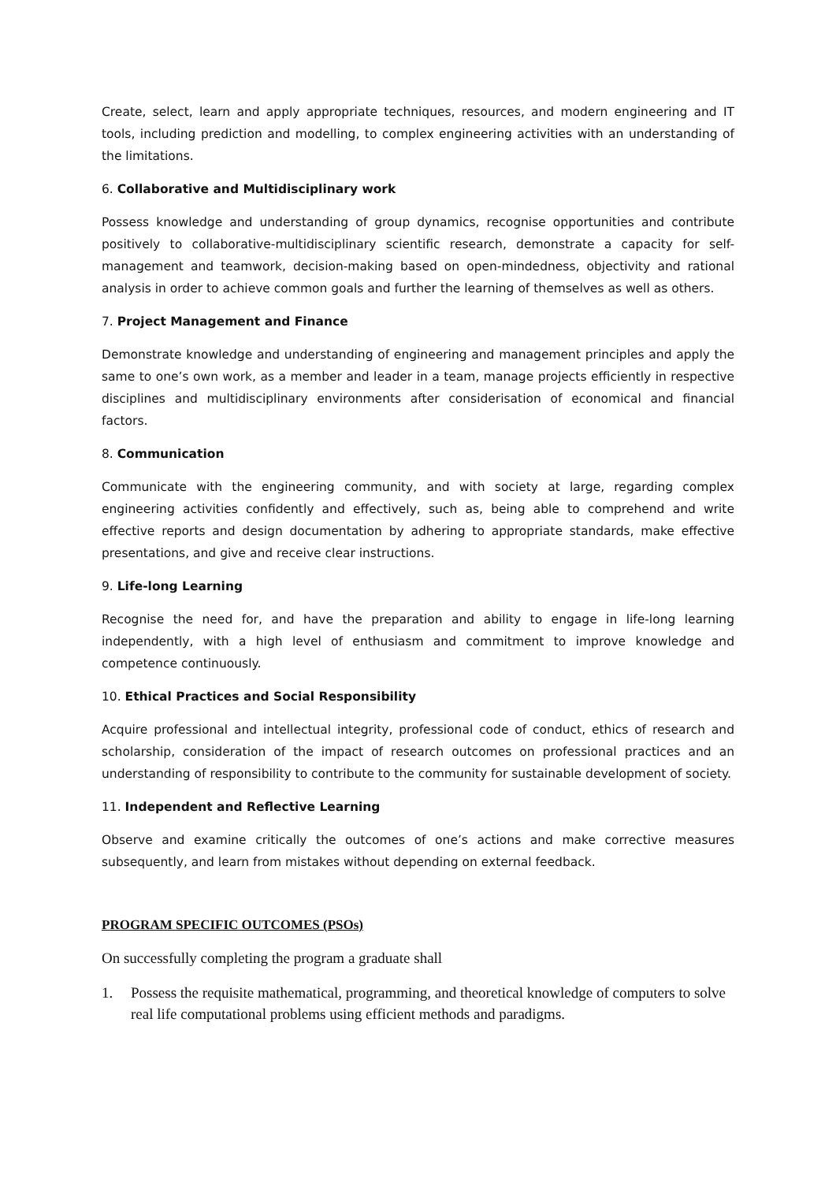Create, select, learn and apply appropriate techniques, resources, and modern engineering and IT tools, including prediction and modelling, to complex engineering activities with an understanding of the limitations.
6. Collaborative and Multidisciplinary work
Possess knowledge and understanding of group dynamics, recognise opportunities and contribute positively to collaborative-multidisciplinary scientific research, demonstrate a capacity for self-management and teamwork, decision-making based on open-mindedness, objectivity and rational analysis in order to achieve common goals and further the learning of themselves as well as others.
7. Project Management and Finance
Demonstrate knowledge and understanding of engineering and management principles and apply the same to one’s own work, as a member and leader in a team, manage projects efficiently in respective disciplines and multidisciplinary environments after considerisation of economical and financial factors.
8. Communication
Communicate with the engineering community, and with society at large, regarding complex engineering activities confidently and effectively, such as, being able to comprehend and write effective reports and design documentation by adhering to appropriate standards, make effective presentations, and give and receive clear instructions.
9. Life-long Learning
Recognise the need for, and have the preparation and ability to engage in life-long learning independently, with a high level of enthusiasm and commitment to improve knowledge and competence continuously.
10. Ethical Practices and Social Responsibility
Acquire professional and intellectual integrity, professional code of conduct, ethics of research and scholarship, consideration of the impact of research outcomes on professional practices and an understanding of responsibility to contribute to the community for sustainable development of society.
11. Independent and Reflective Learning
Observe and examine critically the outcomes of one’s actions and make corrective measures subsequently, and learn from mistakes without depending on external feedback.
PROGRAM SPECIFIC OUTCOMES (PSOs)
On successfully completing the program a graduate shall
1. Possess the requisite mathematical, programming, and theoretical knowledge of computers to solve real life computational problems using efficient methods and paradigms.